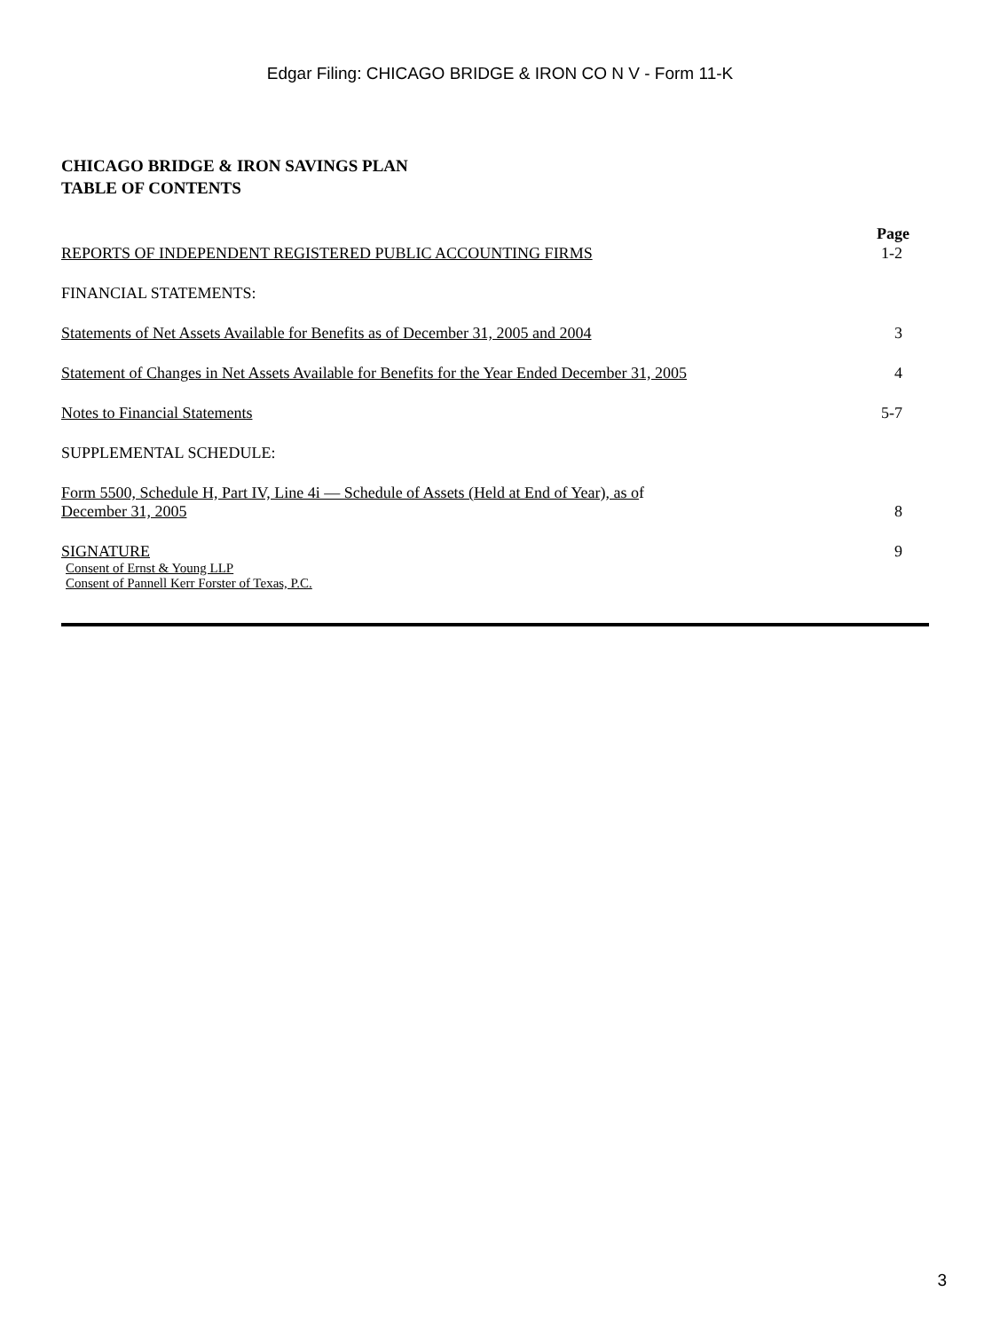Edgar Filing: CHICAGO BRIDGE & IRON CO N V - Form 11-K
CHICAGO BRIDGE & IRON SAVINGS PLAN
TABLE OF CONTENTS
| | Page |
| REPORTS OF INDEPENDENT REGISTERED PUBLIC ACCOUNTING FIRMS | 1-2 |
| FINANCIAL STATEMENTS: | |
| Statements of Net Assets Available for Benefits as of December 31, 2005 and 2004 | 3 |
| Statement of Changes in Net Assets Available for Benefits for the Year Ended December 31, 2005 | 4 |
| Notes to Financial Statements | 5-7 |
| SUPPLEMENTAL SCHEDULE: | |
| Form 5500, Schedule H, Part IV, Line 4i — Schedule of Assets (Held at End of Year), as o f December 31, 2005 | 8 |
| SIGNATURE | 9 |
| Consent of Ernst & Young LLP | |
| Consent of Pannell Kerr Forster of Texas, P.C. | |
3